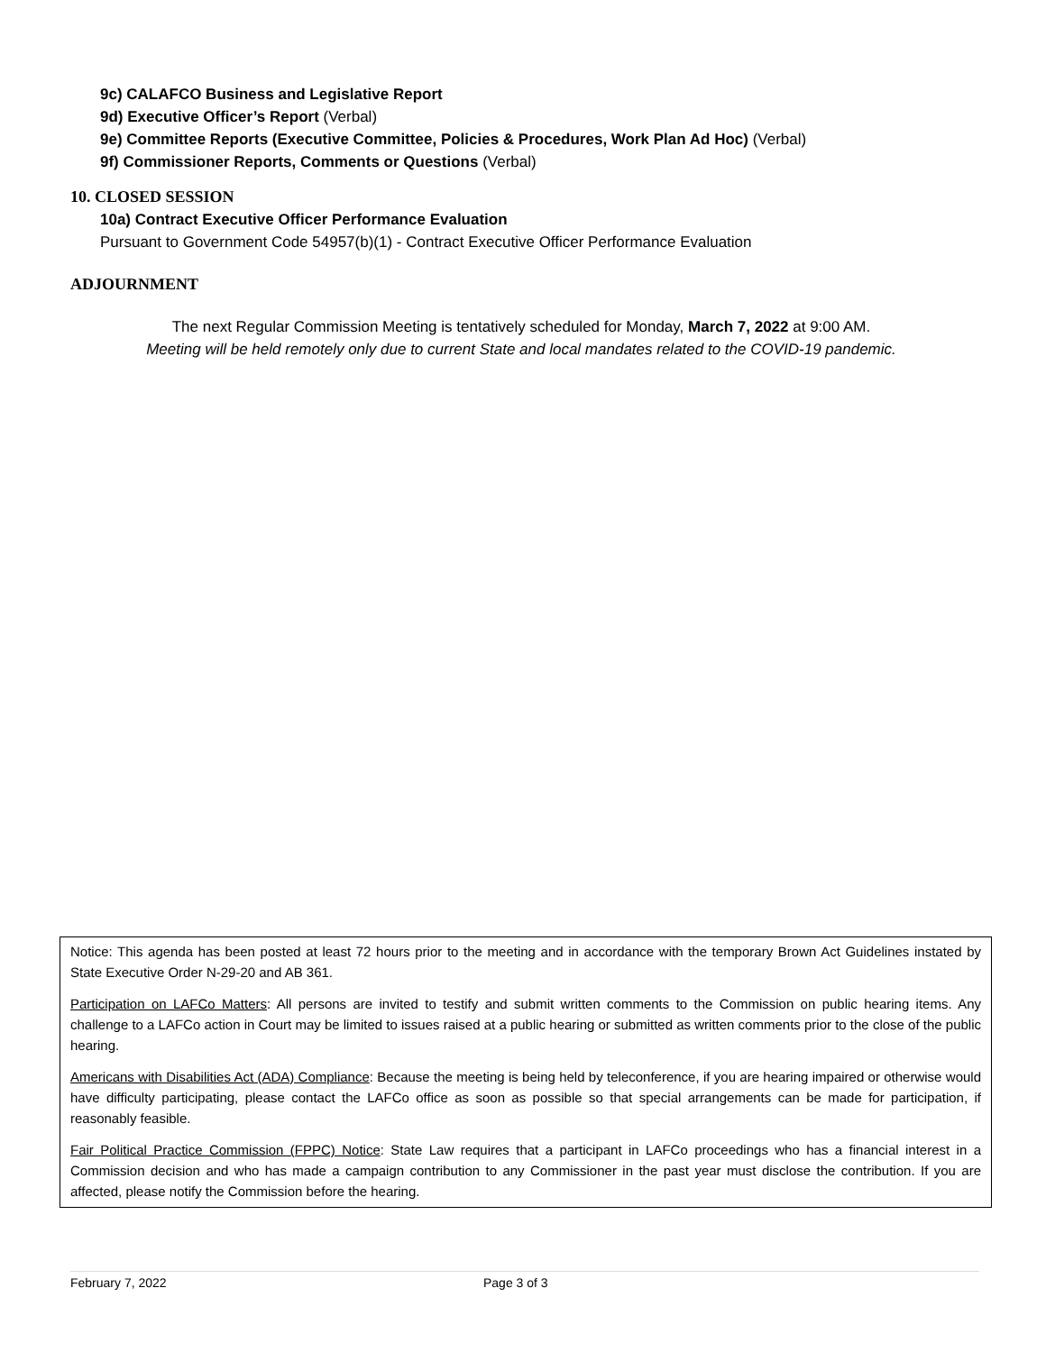9c) CALAFCO Business and Legislative Report
9d) Executive Officer’s Report (Verbal)
9e) Committee Reports (Executive Committee, Policies & Procedures, Work Plan Ad Hoc) (Verbal)
9f) Commissioner Reports, Comments or Questions (Verbal)
10. CLOSED SESSION
10a) Contract Executive Officer Performance Evaluation
Pursuant to Government Code 54957(b)(1) - Contract Executive Officer Performance Evaluation
ADJOURNMENT
The next Regular Commission Meeting is tentatively scheduled for Monday, March 7, 2022 at 9:00 AM.
Meeting will be held remotely only due to current State and local mandates related to the COVID-19 pandemic.
Notice: This agenda has been posted at least 72 hours prior to the meeting and in accordance with the temporary Brown Act Guidelines instated by State Executive Order N-29-20 and AB 361.
Participation on LAFCo Matters: All persons are invited to testify and submit written comments to the Commission on public hearing items. Any challenge to a LAFCo action in Court may be limited to issues raised at a public hearing or submitted as written comments prior to the close of the public hearing.
Americans with Disabilities Act (ADA) Compliance: Because the meeting is being held by teleconference, if you are hearing impaired or otherwise would have difficulty participating, please contact the LAFCo office as soon as possible so that special arrangements can be made for participation, if reasonably feasible.
Fair Political Practice Commission (FPPC) Notice: State Law requires that a participant in LAFCo proceedings who has a financial interest in a Commission decision and who has made a campaign contribution to any Commissioner in the past year must disclose the contribution. If you are affected, please notify the Commission before the hearing.
February 7, 2022 Page 3 of 3